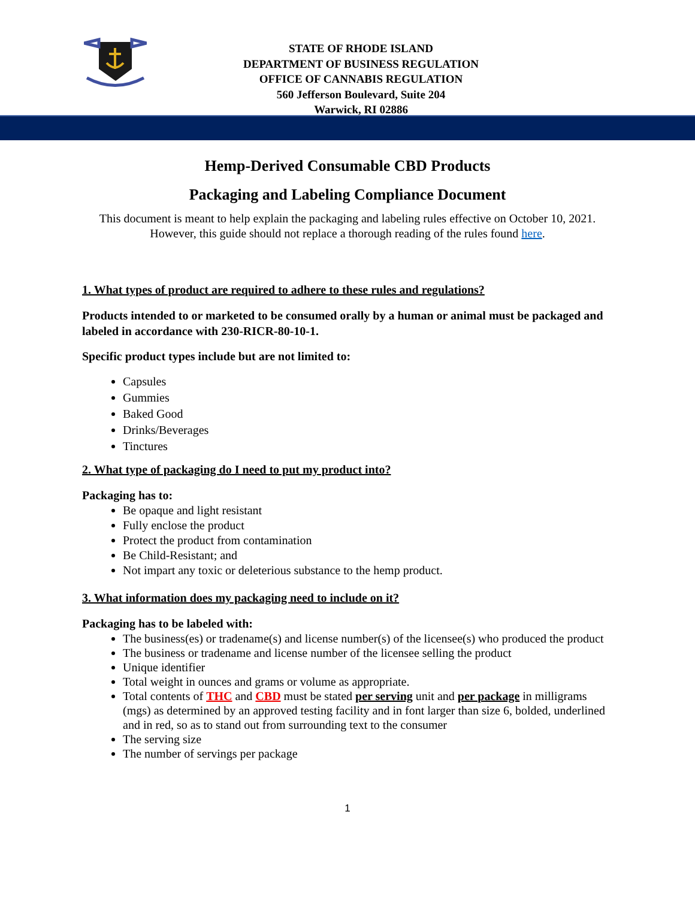STATE OF RHODE ISLAND
DEPARTMENT OF BUSINESS REGULATION
OFFICE OF CANNABIS REGULATION
560 Jefferson Boulevard, Suite 204
Warwick, RI 02886
Hemp-Derived Consumable CBD Products
Packaging and Labeling Compliance Document
This document is meant to help explain the packaging and labeling rules effective on October 10, 2021.
However, this guide should not replace a thorough reading of the rules found here.
1. What types of product are required to adhere to these rules and regulations?
Products intended to or marketed to be consumed orally by a human or animal must be packaged and labeled in accordance with 230-RICR-80-10-1.
Specific product types include but are not limited to:
Capsules
Gummies
Baked Good
Drinks/Beverages
Tinctures
2. What type of packaging do I need to put my product into?
Packaging has to:
Be opaque and light resistant
Fully enclose the product
Protect the product from contamination
Be Child-Resistant; and
Not impart any toxic or deleterious substance to the hemp product.
3. What information does my packaging need to include on it?
Packaging has to be labeled with:
The business(es) or tradename(s) and license number(s) of the licensee(s) who produced the product
The business or tradename and license number of the licensee selling the product
Unique identifier
Total weight in ounces and grams or volume as appropriate.
Total contents of THC and CBD must be stated per serving unit and per package in milligrams (mgs) as determined by an approved testing facility and in font larger than size 6, bolded, underlined and in red, so as to stand out from surrounding text to the consumer
The serving size
The number of servings per package
1